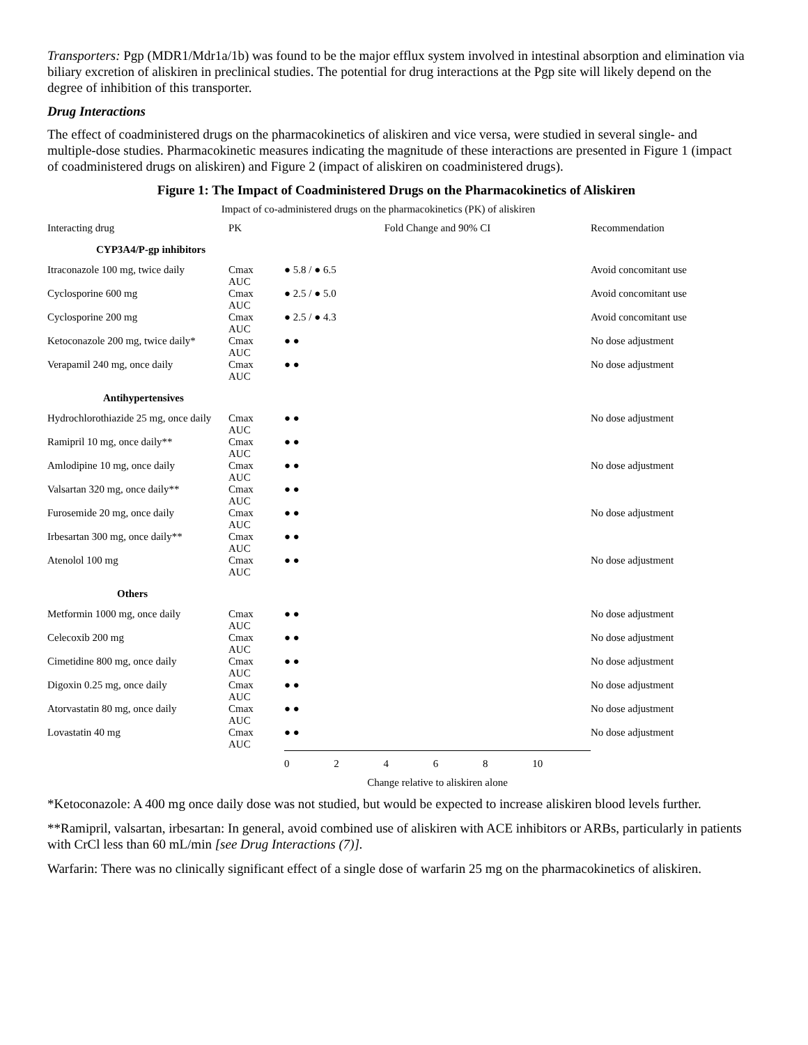Transporters: Pgp (MDR1/Mdr1a/1b) was found to be the major efflux system involved in intestinal absorption and elimination via biliary excretion of aliskiren in preclinical studies. The potential for drug interactions at the Pgp site will likely depend on the degree of inhibition of this transporter.
Drug Interactions
The effect of coadministered drugs on the pharmacokinetics of aliskiren and vice versa, were studied in several single- and multiple-dose studies. Pharmacokinetic measures indicating the magnitude of these interactions are presented in Figure 1 (impact of coadministered drugs on aliskiren) and Figure 2 (impact of aliskiren on coadministered drugs).
Figure 1: The Impact of Coadministered Drugs on the Pharmacokinetics of Aliskiren
Impact of co-administered drugs on the pharmacokinetics (PK) of aliskiren
Interacting drug
PK
Fold Change and 90% CI
Recommendation
CYP3A4/P-gp inhibitors
Itraconazole 100 mg, twice daily
Cmax
AUC
● 5.8 / ● 6.5
Avoid concomitant use
Cyclosporine 600 mg
Cmax
AUC
● 2.5 / ● 5.0
Avoid concomitant use
Cyclosporine 200 mg
Cmax
AUC
● 2.5 / ● 4.3
Avoid concomitant use
Ketoconazole 200 mg, twice daily*
Cmax
AUC
● ●
No dose adjustment
Verapamil 240 mg, once daily
Cmax
AUC
● ●
No dose adjustment
Antihypertensives
Hydrochlorothiazide 25 mg, once daily
Cmax
AUC
● ●
No dose adjustment
Ramipril 10 mg, once daily**
Cmax
AUC
● ●
Amlodipine 10 mg, once daily
Cmax
AUC
● ●
No dose adjustment
Valsartan 320 mg, once daily**
Cmax
AUC
● ●
Furosemide 20 mg, once daily
Cmax
AUC
● ●
No dose adjustment
Irbesartan 300 mg, once daily**
Cmax
AUC
● ●
Atenolol 100 mg
Cmax
AUC
● ●
No dose adjustment
Others
Metformin 1000 mg, once daily
Cmax
AUC
● ●
No dose adjustment
Celecoxib 200 mg
Cmax
AUC
● ●
No dose adjustment
Cimetidine 800 mg, once daily
Cmax
AUC
● ●
No dose adjustment
Digoxin 0.25 mg, once daily
Cmax
AUC
● ●
No dose adjustment
Atorvastatin 80 mg, once daily
Cmax
AUC
● ●
No dose adjustment
Lovastatin 40 mg
Cmax
AUC
● ●
No dose adjustment
0 2 4 6 8 10
Change relative to aliskiren alone
*Ketoconazole: A 400 mg once daily dose was not studied, but would be expected to increase aliskiren blood levels further.
**Ramipril, valsartan, irbesartan: In general, avoid combined use of aliskiren with ACE inhibitors or ARBs, particularly in patients with CrCl less than 60 mL/min [see Drug Interactions (7)].
Warfarin: There was no clinically significant effect of a single dose of warfarin 25 mg on the pharmacokinetics of aliskiren.